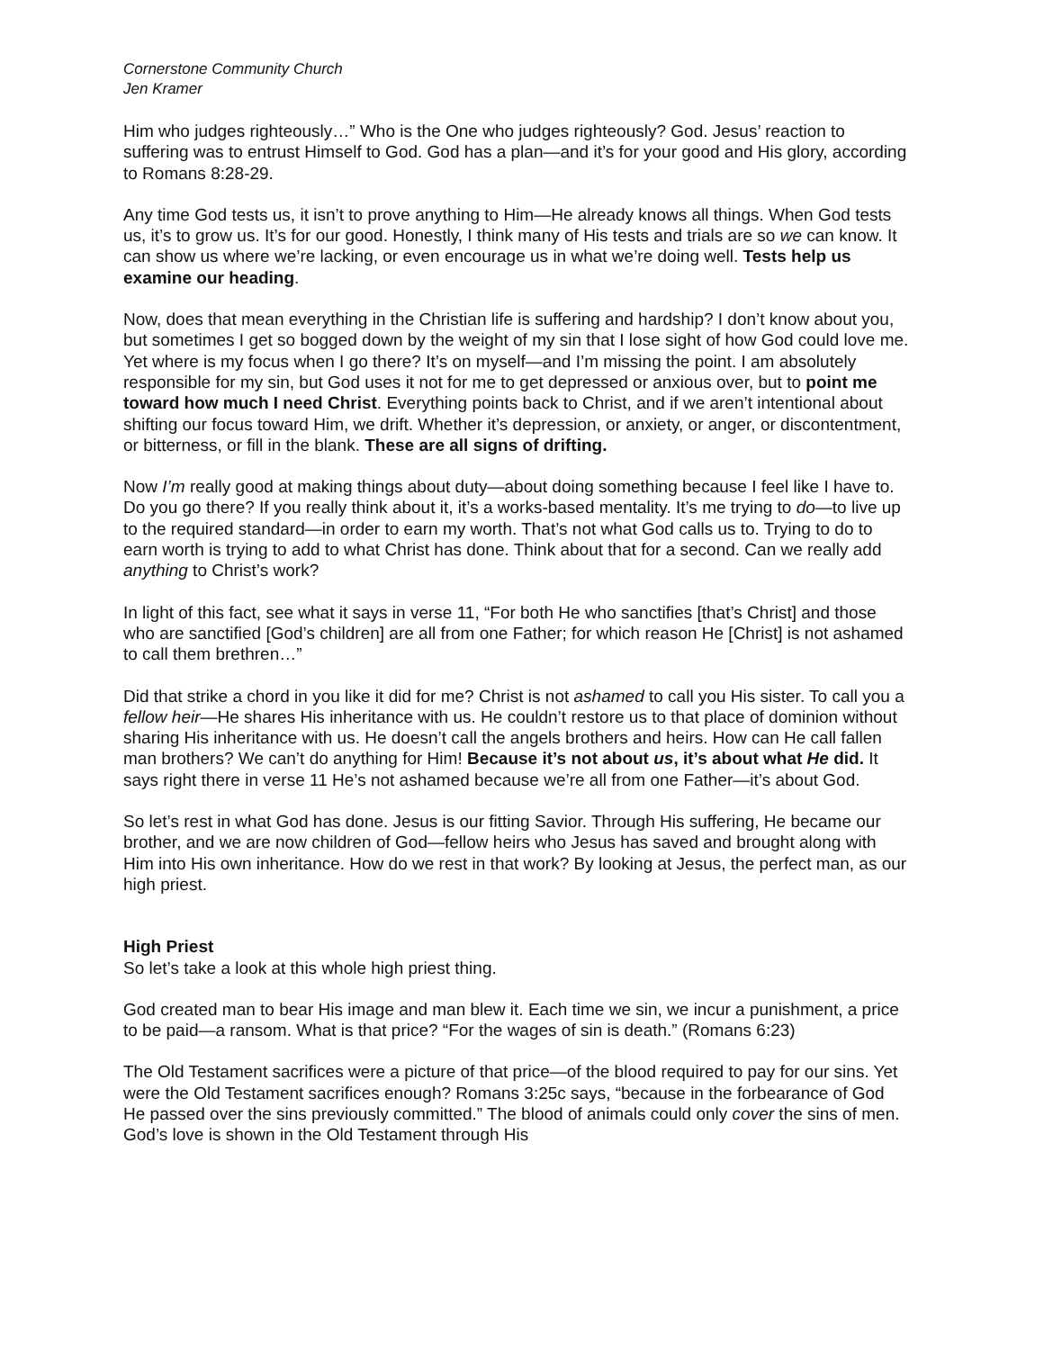Cornerstone Community Church
Jen Kramer
Him who judges righteously…” Who is the One who judges righteously? God. Jesus’ reaction to suffering was to entrust Himself to God. God has a plan—and it’s for your good and His glory, according to Romans 8:28-29.
Any time God tests us, it isn’t to prove anything to Him—He already knows all things. When God tests us, it’s to grow us. It’s for our good. Honestly, I think many of His tests and trials are so we can know. It can show us where we’re lacking, or even encourage us in what we’re doing well. Tests help us examine our heading.
Now, does that mean everything in the Christian life is suffering and hardship? I don’t know about you, but sometimes I get so bogged down by the weight of my sin that I lose sight of how God could love me. Yet where is my focus when I go there? It’s on myself—and I’m missing the point. I am absolutely responsible for my sin, but God uses it not for me to get depressed or anxious over, but to point me toward how much I need Christ. Everything points back to Christ, and if we aren’t intentional about shifting our focus toward Him, we drift. Whether it’s depression, or anxiety, or anger, or discontentment, or bitterness, or fill in the blank. These are all signs of drifting.
Now I’m really good at making things about duty—about doing something because I feel like I have to. Do you go there? If you really think about it, it’s a works-based mentality. It’s me trying to do—to live up to the required standard—in order to earn my worth. That’s not what God calls us to. Trying to do to earn worth is trying to add to what Christ has done. Think about that for a second. Can we really add anything to Christ’s work?
In light of this fact, see what it says in verse 11, “For both He who sanctifies [that’s Christ] and those who are sanctified [God’s children] are all from one Father; for which reason He [Christ] is not ashamed to call them brethren…”
Did that strike a chord in you like it did for me? Christ is not ashamed to call you His sister. To call you a fellow heir—He shares His inheritance with us. He couldn’t restore us to that place of dominion without sharing His inheritance with us. He doesn’t call the angels brothers and heirs. How can He call fallen man brothers? We can’t do anything for Him! Because it’s not about us, it’s about what He did. It says right there in verse 11 He’s not ashamed because we’re all from one Father—it’s about God.
So let’s rest in what God has done. Jesus is our fitting Savior. Through His suffering, He became our brother, and we are now children of God—fellow heirs who Jesus has saved and brought along with Him into His own inheritance. How do we rest in that work? By looking at Jesus, the perfect man, as our high priest.
High Priest
So let’s take a look at this whole high priest thing.
God created man to bear His image and man blew it. Each time we sin, we incur a punishment, a price to be paid—a ransom. What is that price? “For the wages of sin is death.” (Romans 6:23)
The Old Testament sacrifices were a picture of that price—of the blood required to pay for our sins. Yet were the Old Testament sacrifices enough? Romans 3:25c says, “because in the forbearance of God He passed over the sins previously committed.” The blood of animals could only cover the sins of men. God’s love is shown in the Old Testament through His